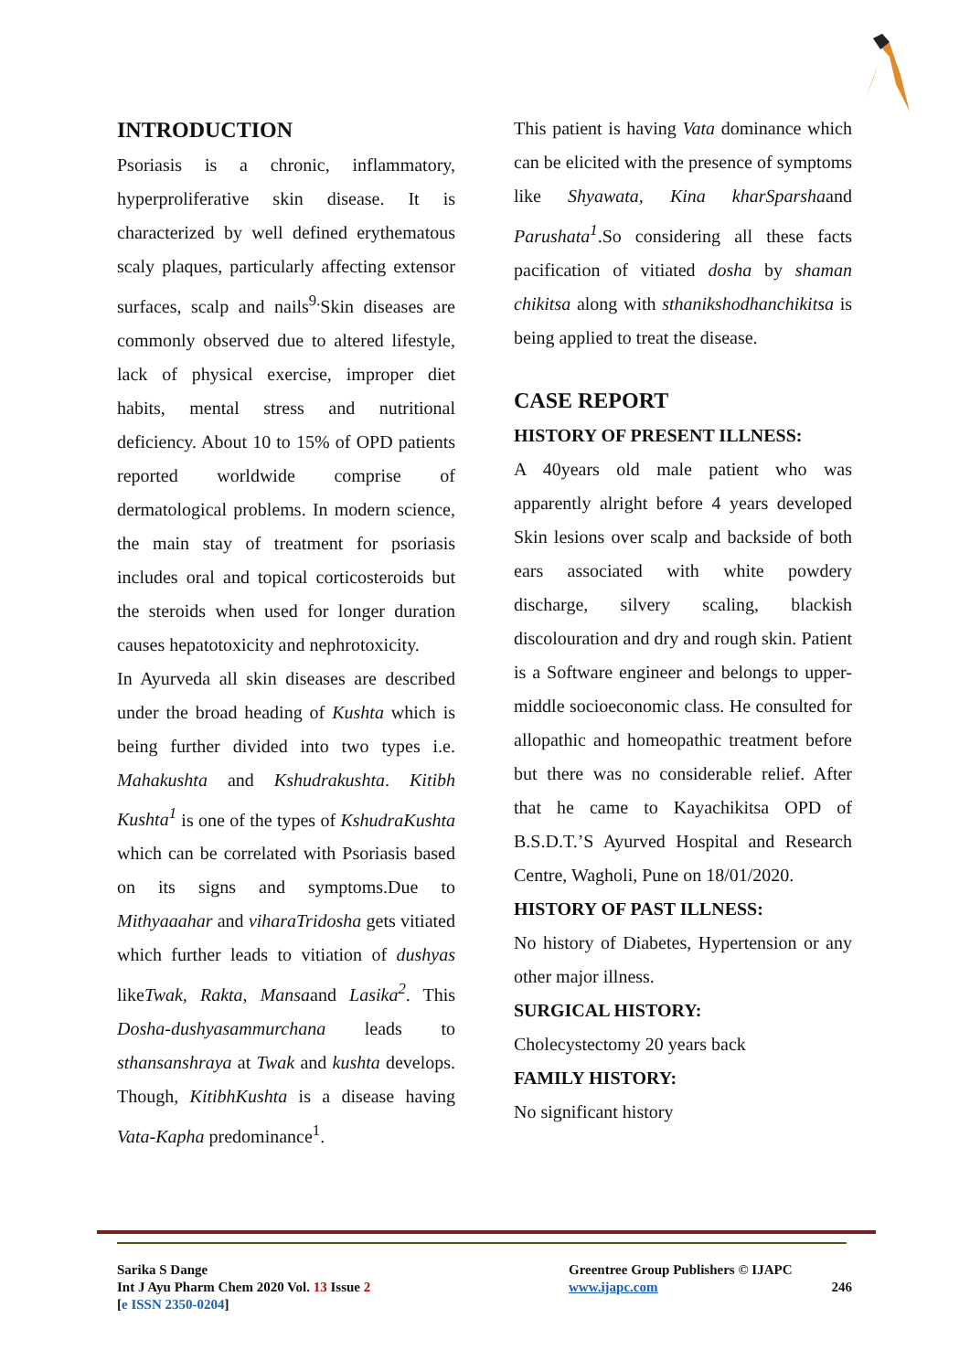INTRODUCTION
Psoriasis is a chronic, inflammatory, hyperproliferative skin disease. It is characterized by well defined erythematous scaly plaques, particularly affecting extensor surfaces, scalp and nails<sup>9.</sup>Skin diseases are commonly observed due to altered lifestyle, lack of physical exercise, improper diet habits, mental stress and nutritional deficiency. About 10 to 15% of OPD patients reported worldwide comprise of dermatological problems. In modern science, the main stay of treatment for psoriasis includes oral and topical corticosteroids but the steroids when used for longer duration causes hepatotoxicity and nephrotoxicity.
In Ayurveda all skin diseases are described under the broad heading of Kushta which is being further divided into two types i.e. Mahakushta and Kshudrakushta. Kitibh Kushta<sup>1</sup> is one of the types of KshudraKushta which can be correlated with Psoriasis based on its signs and symptoms.Due to Mithyaaahar and viharaTridosha gets vitiated which further leads to vitiation of dushyas likeTwak, Rakta, Mansaand Lasika<sup>2</sup>. This Dosha-dushyasammurchana leads to sthansanshraya at Twak and kushta develops. Though, KitibhKushta is a disease having Vata-Kapha predominance<sup>1</sup>.
This patient is having Vata dominance which can be elicited with the presence of symptoms like Shyawata, Kina kharSparshaand Parushata<sup>1</sup>.So considering all these facts pacification of vitiated dosha by shaman chikitsa along with sthanikshodhanchikitsa is being applied to treat the disease.
CASE REPORT
HISTORY OF PRESENT ILLNESS:
A 40years old male patient who was apparently alright before 4 years developed Skin lesions over scalp and backside of both ears associated with white powdery discharge, silvery scaling, blackish discolouration and dry and rough skin. Patient is a Software engineer and belongs to upper-middle socioeconomic class. He consulted for allopathic and homeopathic treatment before but there was no considerable relief. After that he came to Kayachikitsa OPD of B.S.D.T.’S Ayurved Hospital and Research Centre, Wagholi, Pune on 18/01/2020.
HISTORY OF PAST ILLNESS:
No history of Diabetes, Hypertension or any other major illness.
SURGICAL HISTORY:
Cholecystectomy 20 years back
FAMILY HISTORY:
No significant history
Sarika S Dange
Int J Ayu Pharm Chem 2020 Vol. 13 Issue 2
[e ISSN 2350-0204]
Greentree Group Publishers © IJAPC
www.ijapc.com 246